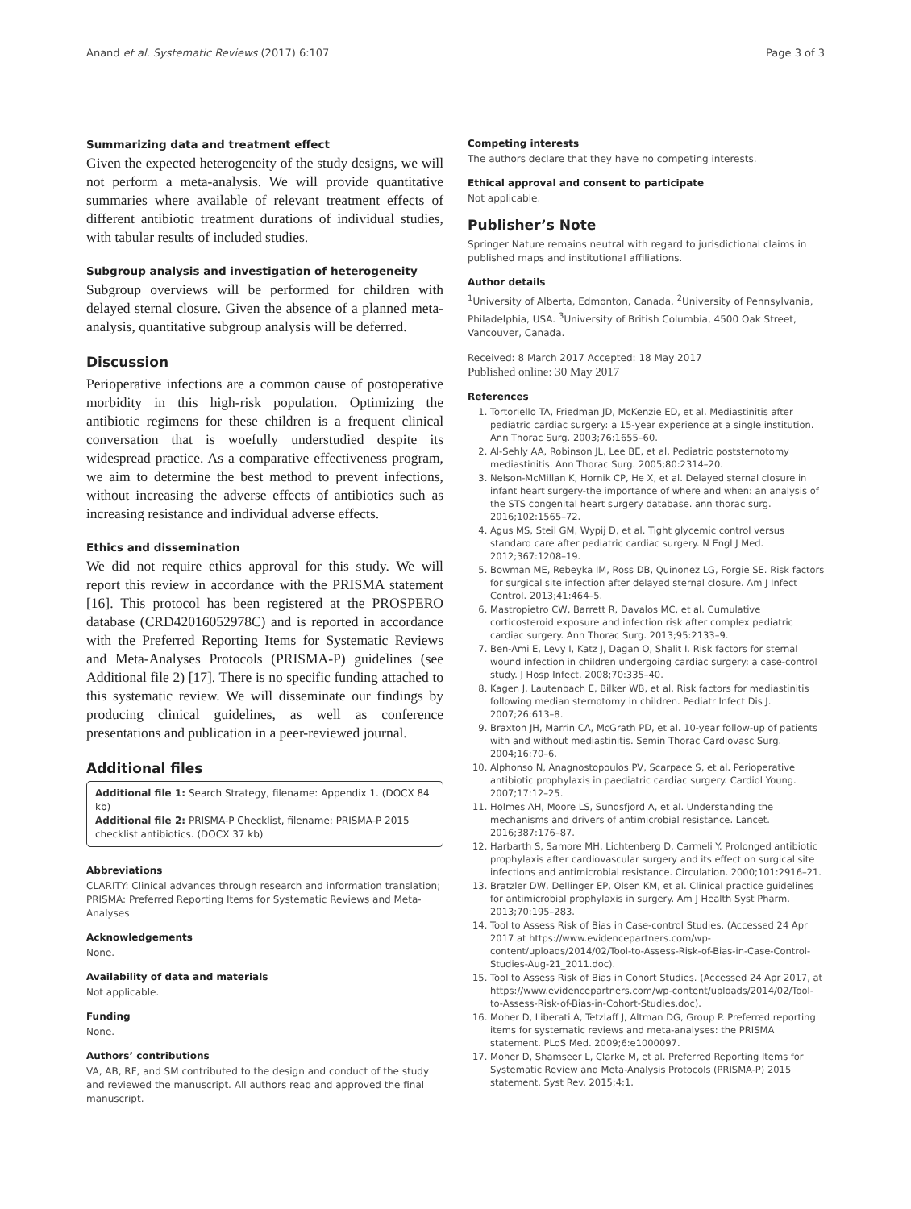Anand et al. Systematic Reviews (2017) 6:107 Page 3 of 3
Summarizing data and treatment effect
Given the expected heterogeneity of the study designs, we will not perform a meta-analysis. We will provide quantitative summaries where available of relevant treatment effects of different antibiotic treatment durations of individual studies, with tabular results of included studies.
Subgroup analysis and investigation of heterogeneity
Subgroup overviews will be performed for children with delayed sternal closure. Given the absence of a planned meta-analysis, quantitative subgroup analysis will be deferred.
Discussion
Perioperative infections are a common cause of postoperative morbidity in this high-risk population. Optimizing the antibiotic regimens for these children is a frequent clinical conversation that is woefully understudied despite its widespread practice. As a comparative effectiveness program, we aim to determine the best method to prevent infections, without increasing the adverse effects of antibiotics such as increasing resistance and individual adverse effects.
Ethics and dissemination
We did not require ethics approval for this study. We will report this review in accordance with the PRISMA statement [16]. This protocol has been registered at the PROSPERO database (CRD42016052978C) and is reported in accordance with the Preferred Reporting Items for Systematic Reviews and Meta-Analyses Protocols (PRISMA-P) guidelines (see Additional file 2) [17]. There is no specific funding attached to this systematic review. We will disseminate our findings by producing clinical guidelines, as well as conference presentations and publication in a peer-reviewed journal.
Additional files
Additional file 1: Search Strategy, filename: Appendix 1. (DOCX 84 kb)
Additional file 2: PRISMA-P Checklist, filename: PRISMA-P 2015 checklist antibiotics. (DOCX 37 kb)
Abbreviations
CLARITY: Clinical advances through research and information translation; PRISMA: Preferred Reporting Items for Systematic Reviews and Meta-Analyses
Acknowledgements
None.
Availability of data and materials
Not applicable.
Funding
None.
Authors’ contributions
VA, AB, RF, and SM contributed to the design and conduct of the study and reviewed the manuscript. All authors read and approved the final manuscript.
Competing interests
The authors declare that they have no competing interests.
Ethical approval and consent to participate
Not applicable.
Publisher’s Note
Springer Nature remains neutral with regard to jurisdictional claims in published maps and institutional affiliations.
Author details
<sup>1</sup> University of Alberta, Edmonton, Canada. <sup>2</sup>University of Pennsylvania, Philadelphia, USA. <sup>3</sup>University of British Columbia, 4500 Oak Street, Vancouver, Canada.
Received: 8 March 2017 Accepted: 18 May 2017
Published online: 30 May 2017
References
1. Tortoriello TA, Friedman JD, McKenzie ED, et al. Mediastinitis after pediatric cardiac surgery: a 15-year experience at a single institution. Ann Thorac Surg. 2003;76:1655–60.
2. Al-Sehly AA, Robinson JL, Lee BE, et al. Pediatric poststernotomy mediastinitis. Ann Thorac Surg. 2005;80:2314–20.
3. Nelson-McMillan K, Hornik CP, He X, et al. Delayed sternal closure in infant heart surgery-the importance of where and when: an analysis of the STS congenital heart surgery database. ann thorac surg. 2016;102:1565–72.
4. Agus MS, Steil GM, Wypij D, et al. Tight glycemic control versus standard care after pediatric cardiac surgery. N Engl J Med. 2012;367:1208–19.
5. Bowman ME, Rebeyka IM, Ross DB, Quinonez LG, Forgie SE. Risk factors for surgical site infection after delayed sternal closure. Am J Infect Control. 2013;41:464–5.
6. Mastropietro CW, Barrett R, Davalos MC, et al. Cumulative corticosteroid exposure and infection risk after complex pediatric cardiac surgery. Ann Thorac Surg. 2013;95:2133–9.
7. Ben-Ami E, Levy I, Katz J, Dagan O, Shalit I. Risk factors for sternal wound infection in children undergoing cardiac surgery: a case-control study. J Hosp Infect. 2008;70:335–40.
8. Kagen J, Lautenbach E, Bilker WB, et al. Risk factors for mediastinitis following median sternotomy in children. Pediatr Infect Dis J. 2007;26:613–8.
9. Braxton JH, Marrin CA, McGrath PD, et al. 10-year follow-up of patients with and without mediastinitis. Semin Thorac Cardiovasc Surg. 2004;16:70–6.
10. Alphonso N, Anagnostopoulos PV, Scarpace S, et al. Perioperative antibiotic prophylaxis in paediatric cardiac surgery. Cardiol Young. 2007;17:12–25.
11. Holmes AH, Moore LS, Sundsfjord A, et al. Understanding the mechanisms and drivers of antimicrobial resistance. Lancet. 2016;387:176–87.
12. Harbarth S, Samore MH, Lichtenberg D, Carmeli Y. Prolonged antibiotic prophylaxis after cardiovascular surgery and its effect on surgical site infections and antimicrobial resistance. Circulation. 2000;101:2916–21.
13. Bratzler DW, Dellinger EP, Olsen KM, et al. Clinical practice guidelines for antimicrobial prophylaxis in surgery. Am J Health Syst Pharm. 2013;70:195–283.
14. Tool to Assess Risk of Bias in Case-control Studies. (Accessed 24 Apr 2017 at https://www.evidencepartners.com/wp-content/uploads/2014/02/Tool-to-Assess-Risk-of-Bias-in-Case-Control-Studies-Aug-21_2011.doc).
15. Tool to Assess Risk of Bias in Cohort Studies. (Accessed 24 Apr 2017, at https://www.evidencepartners.com/wp-content/uploads/2014/02/Tool-to-Assess-Risk-of-Bias-in-Cohort-Studies.doc).
16. Moher D, Liberati A, Tetzlaff J, Altman DG, Group P. Preferred reporting items for systematic reviews and meta-analyses: the PRISMA statement. PLoS Med. 2009;6:e1000097.
17. Moher D, Shamseer L, Clarke M, et al. Preferred Reporting Items for Systematic Review and Meta-Analysis Protocols (PRISMA-P) 2015 statement. Syst Rev. 2015;4:1.